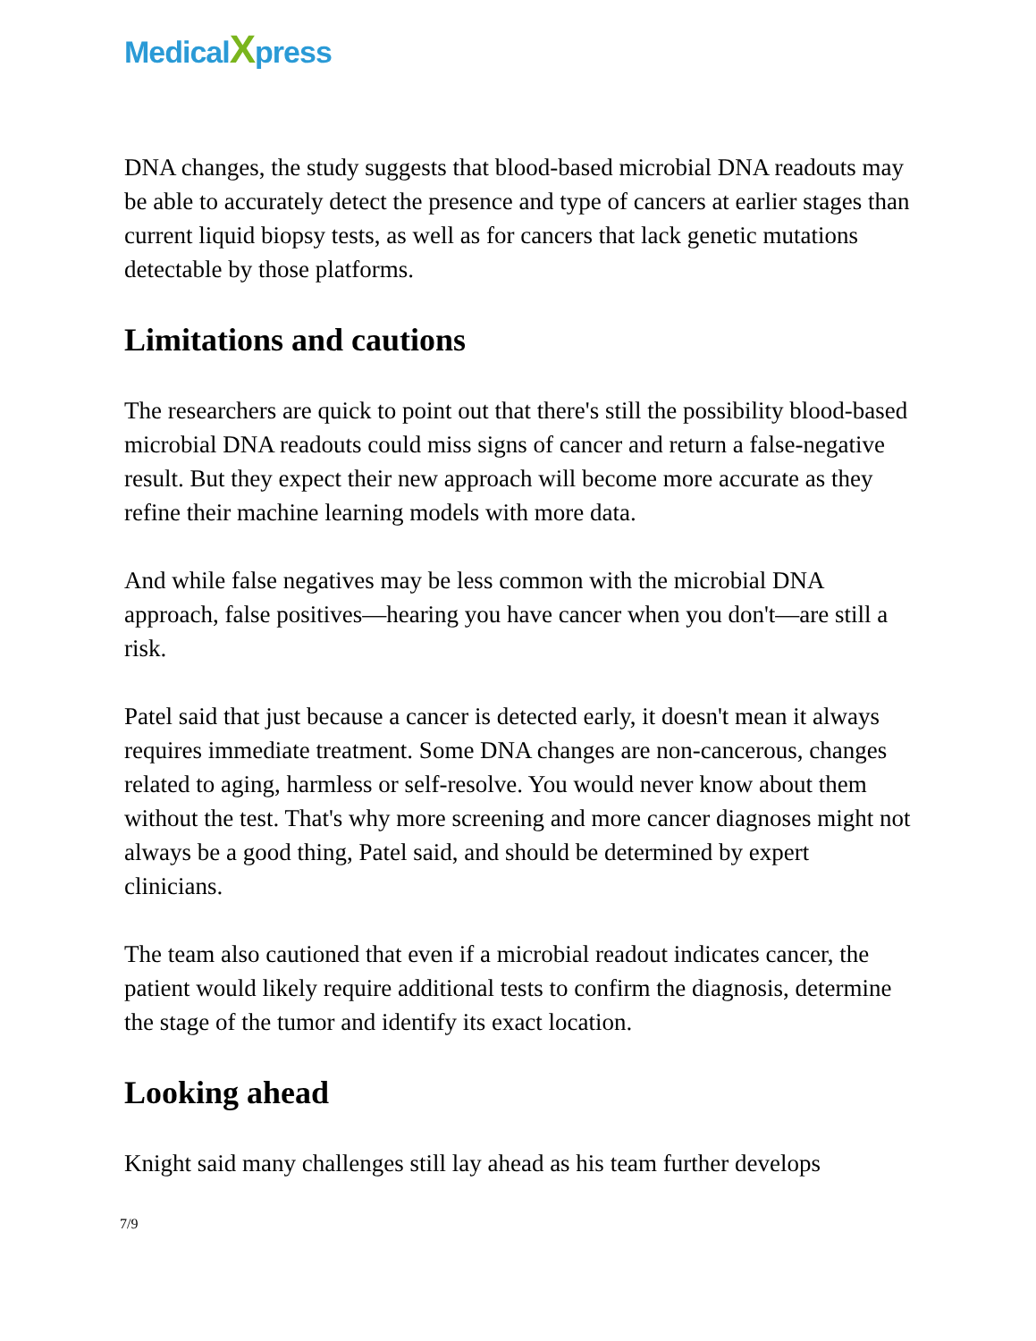MedicalXpress
DNA changes, the study suggests that blood-based microbial DNA readouts may be able to accurately detect the presence and type of cancers at earlier stages than current liquid biopsy tests, as well as for cancers that lack genetic mutations detectable by those platforms.
Limitations and cautions
The researchers are quick to point out that there's still the possibility blood-based microbial DNA readouts could miss signs of cancer and return a false-negative result. But they expect their new approach will become more accurate as they refine their machine learning models with more data.
And while false negatives may be less common with the microbial DNA approach, false positives—hearing you have cancer when you don't—are still a risk.
Patel said that just because a cancer is detected early, it doesn't mean it always requires immediate treatment. Some DNA changes are non-cancerous, changes related to aging, harmless or self-resolve. You would never know about them without the test. That's why more screening and more cancer diagnoses might not always be a good thing, Patel said, and should be determined by expert clinicians.
The team also cautioned that even if a microbial readout indicates cancer, the patient would likely require additional tests to confirm the diagnosis, determine the stage of the tumor and identify its exact location.
Looking ahead
Knight said many challenges still lay ahead as his team further develops
7/9